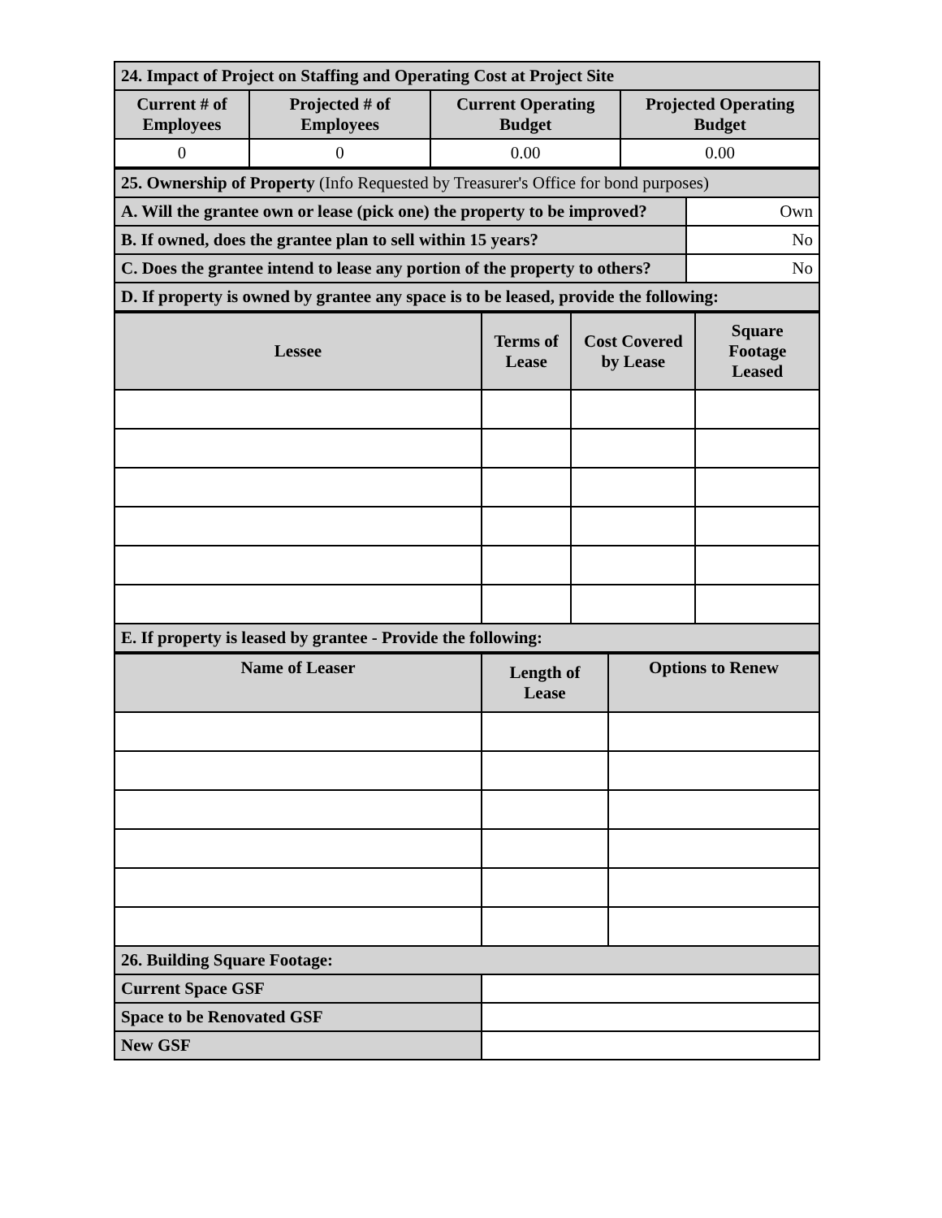| 24. Impact of Project on Staffing and Operating Cost at Project Site | | | |
| Current # of Employees | Projected # of Employees | Current Operating Budget | Projected Operating Budget |
| 0 | 0 | 0.00 | 0.00 |
| 25. Ownership of Property (Info Requested by Treasurer's Office for bond purposes) | |
| A. Will the grantee own or lease (pick one) the property to be improved? | Own |
| B. If owned, does the grantee plan to sell within 15 years? | No |
| C. Does the grantee intend to lease any portion of the property to others? | No |
| D. If property is owned by grantee any space is to be leased, provide the following: | |
| Lessee | Terms of Lease | Cost Covered by Lease | Square Footage Leased |
| --- | --- | --- | --- |
| E. If property is leased by grantee - Provide the following: | | | |
| Name of Leaser | Length of Lease | Options to Renew |
| --- | --- | --- |
| 26. Building Square Footage: | | |
| Current Space GSF | | |
| Space to be Renovated GSF | | |
| New GSF | | |